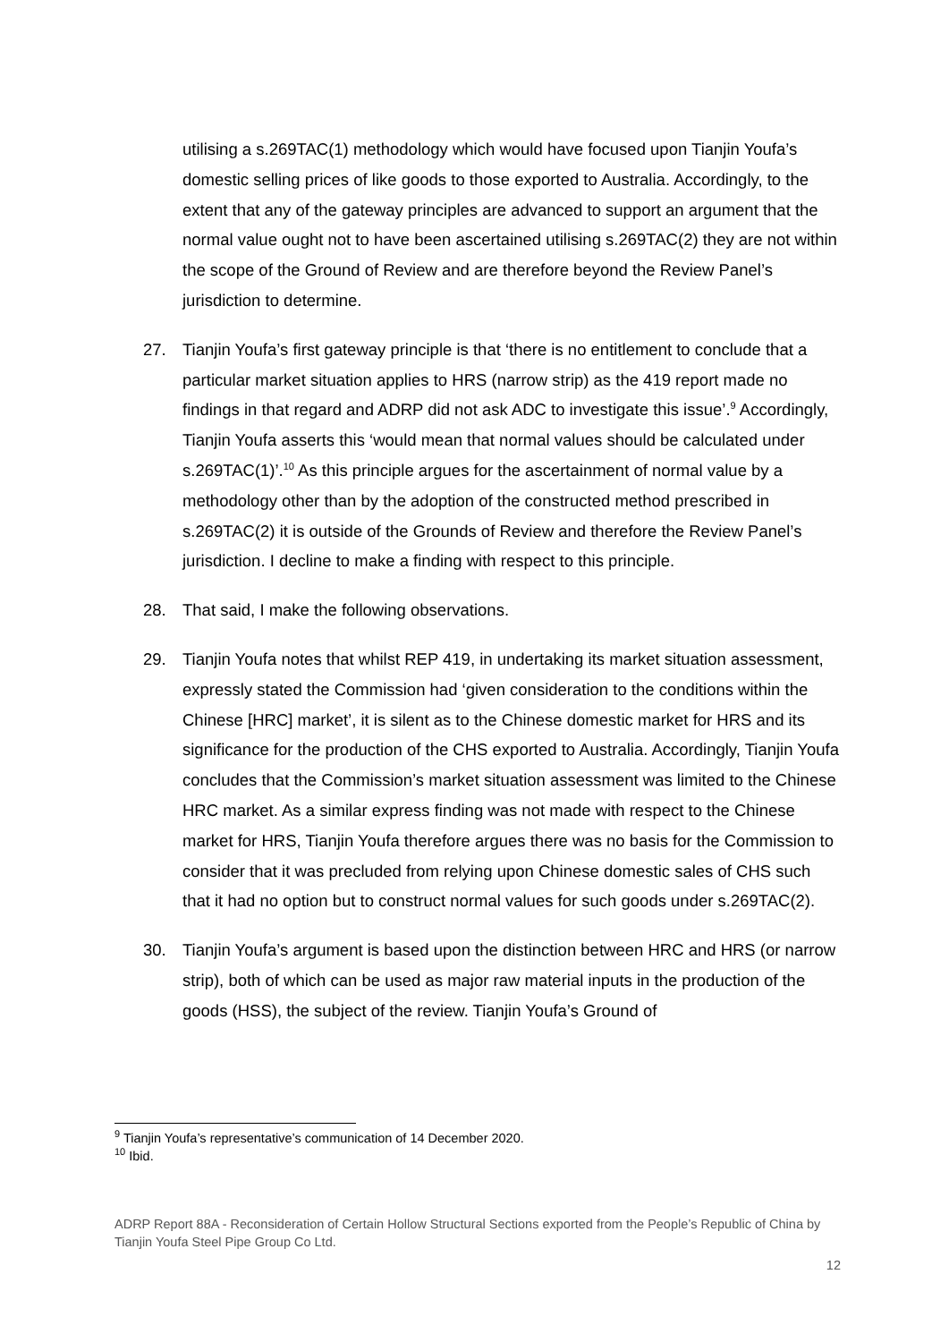utilising a s.269TAC(1) methodology which would have focused upon Tianjin Youfa’s domestic selling prices of like goods to those exported to Australia. Accordingly, to the extent that any of the gateway principles are advanced to support an argument that the normal value ought not to have been ascertained utilising s.269TAC(2) they are not within the scope of the Ground of Review and are therefore beyond the Review Panel’s jurisdiction to determine.
27. Tianjin Youfa’s first gateway principle is that ‘there is no entitlement to conclude that a particular market situation applies to HRS (narrow strip) as the 419 report made no findings in that regard and ADRP did not ask ADC to investigate this issue’.<sup>9</sup> Accordingly, Tianjin Youfa asserts this ‘would mean that normal values should be calculated under s.269TAC(1)’.<sup>10</sup> As this principle argues for the ascertainment of normal value by a methodology other than by the adoption of the constructed method prescribed in s.269TAC(2) it is outside of the Grounds of Review and therefore the Review Panel’s jurisdiction. I decline to make a finding with respect to this principle.
28. That said, I make the following observations.
29. Tianjin Youfa notes that whilst REP 419, in undertaking its market situation assessment, expressly stated the Commission had ‘given consideration to the conditions within the Chinese [HRC] market’, it is silent as to the Chinese domestic market for HRS and its significance for the production of the CHS exported to Australia. Accordingly, Tianjin Youfa concludes that the Commission’s market situation assessment was limited to the Chinese HRC market. As a similar express finding was not made with respect to the Chinese market for HRS, Tianjin Youfa therefore argues there was no basis for the Commission to consider that it was precluded from relying upon Chinese domestic sales of CHS such that it had no option but to construct normal values for such goods under s.269TAC(2).
30. Tianjin Youfa’s argument is based upon the distinction between HRC and HRS (or narrow strip), both of which can be used as major raw material inputs in the production of the goods (HSS), the subject of the review. Tianjin Youfa’s Ground of
<sup>9</sup> Tianjin Youfa’s representative’s communication of 14 December 2020.
<sup>10</sup> Ibid.
ADRP Report 88A - Reconsideration of Certain Hollow Structural Sections exported from the People’s Republic of China by Tianjin Youfa Steel Pipe Group Co Ltd.
12